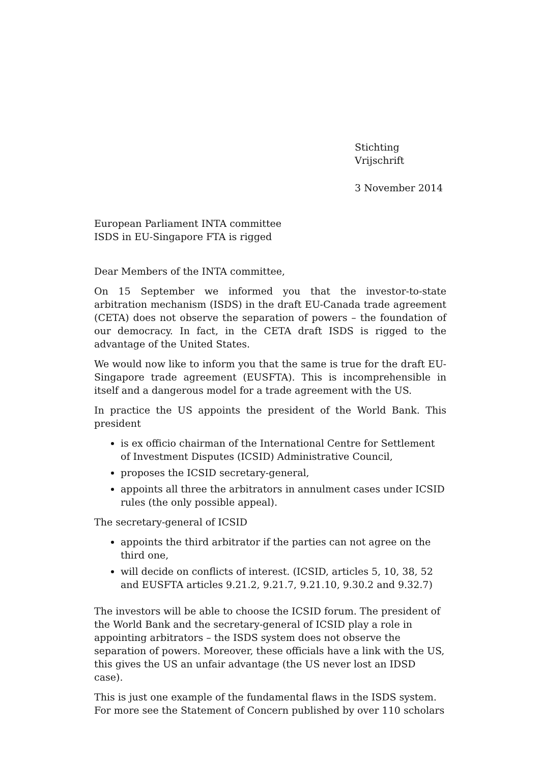Stichting Vrijschrift
3 November 2014
European Parliament INTA committee
ISDS in EU-Singapore FTA is rigged
Dear Members of the INTA committee,
On 15 September we informed you that the investor-to-state arbitration mechanism (ISDS) in the draft EU-Canada trade agreement (CETA) does not observe the separation of powers – the foundation of our democracy. In fact, in the CETA draft ISDS is rigged to the advantage of the United States.
We would now like to inform you that the same is true for the draft EU-Singapore trade agreement (EUSFTA). This is incomprehensible in itself and a dangerous model for a trade agreement with the US.
In practice the US appoints the president of the World Bank. This president
is ex officio chairman of the International Centre for Settlement of Investment Disputes (ICSID) Administrative Council,
proposes the ICSID secretary-general,
appoints all three the arbitrators in annulment cases under ICSID rules (the only possible appeal).
The secretary-general of ICSID
appoints the third arbitrator if the parties can not agree on the third one,
will decide on conflicts of interest. (ICSID, articles 5, 10, 38, 52 and EUSFTA articles 9.21.2, 9.21.7, 9.21.10, 9.30.2 and 9.32.7)
The investors will be able to choose the ICSID forum. The president of the World Bank and the secretary-general of ICSID play a role in appointing arbitrators – the ISDS system does not observe the separation of powers. Moreover, these officials have a link with the US, this gives the US an unfair advantage (the US never lost an IDSD case).
This is just one example of the fundamental flaws in the ISDS system. For more see the Statement of Concern published by over 110 scholars